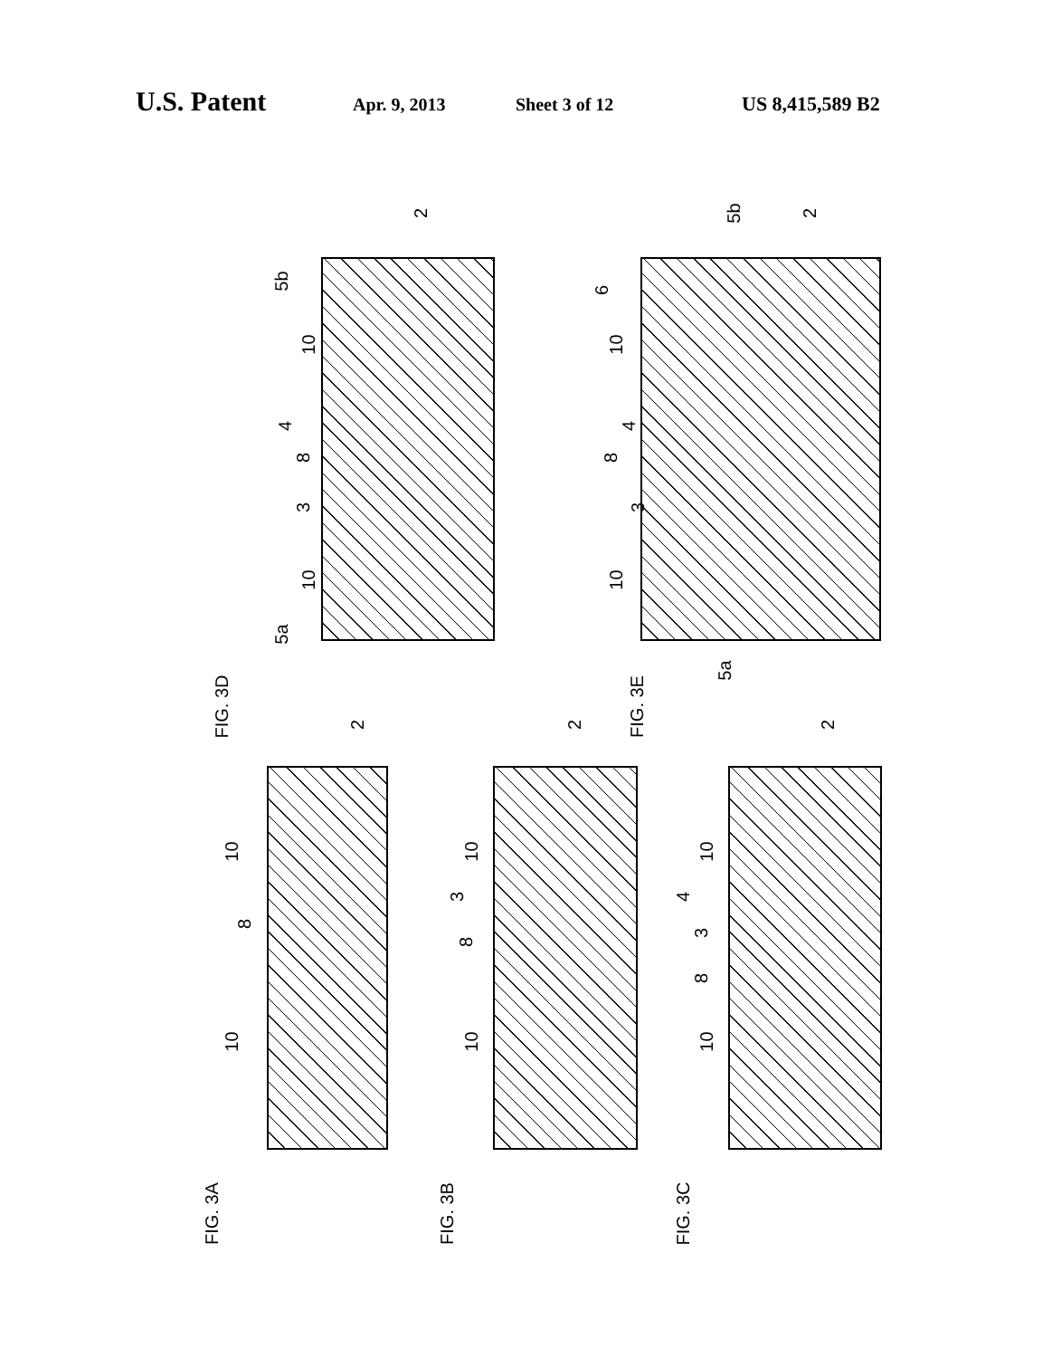U.S. Patent Apr. 9, 2013 Sheet 3 of 12 US 8,415,589 B2
2
5b
10
4
8
3
10
5a
FIG. 3D FIG. 3E
2
5b
6
10
4
8
3
10
5a
FIG. 3A FIG. 3B FIG. 3C
10
8
10
2
10
3
8
10
2
10
4
3
8
10
2